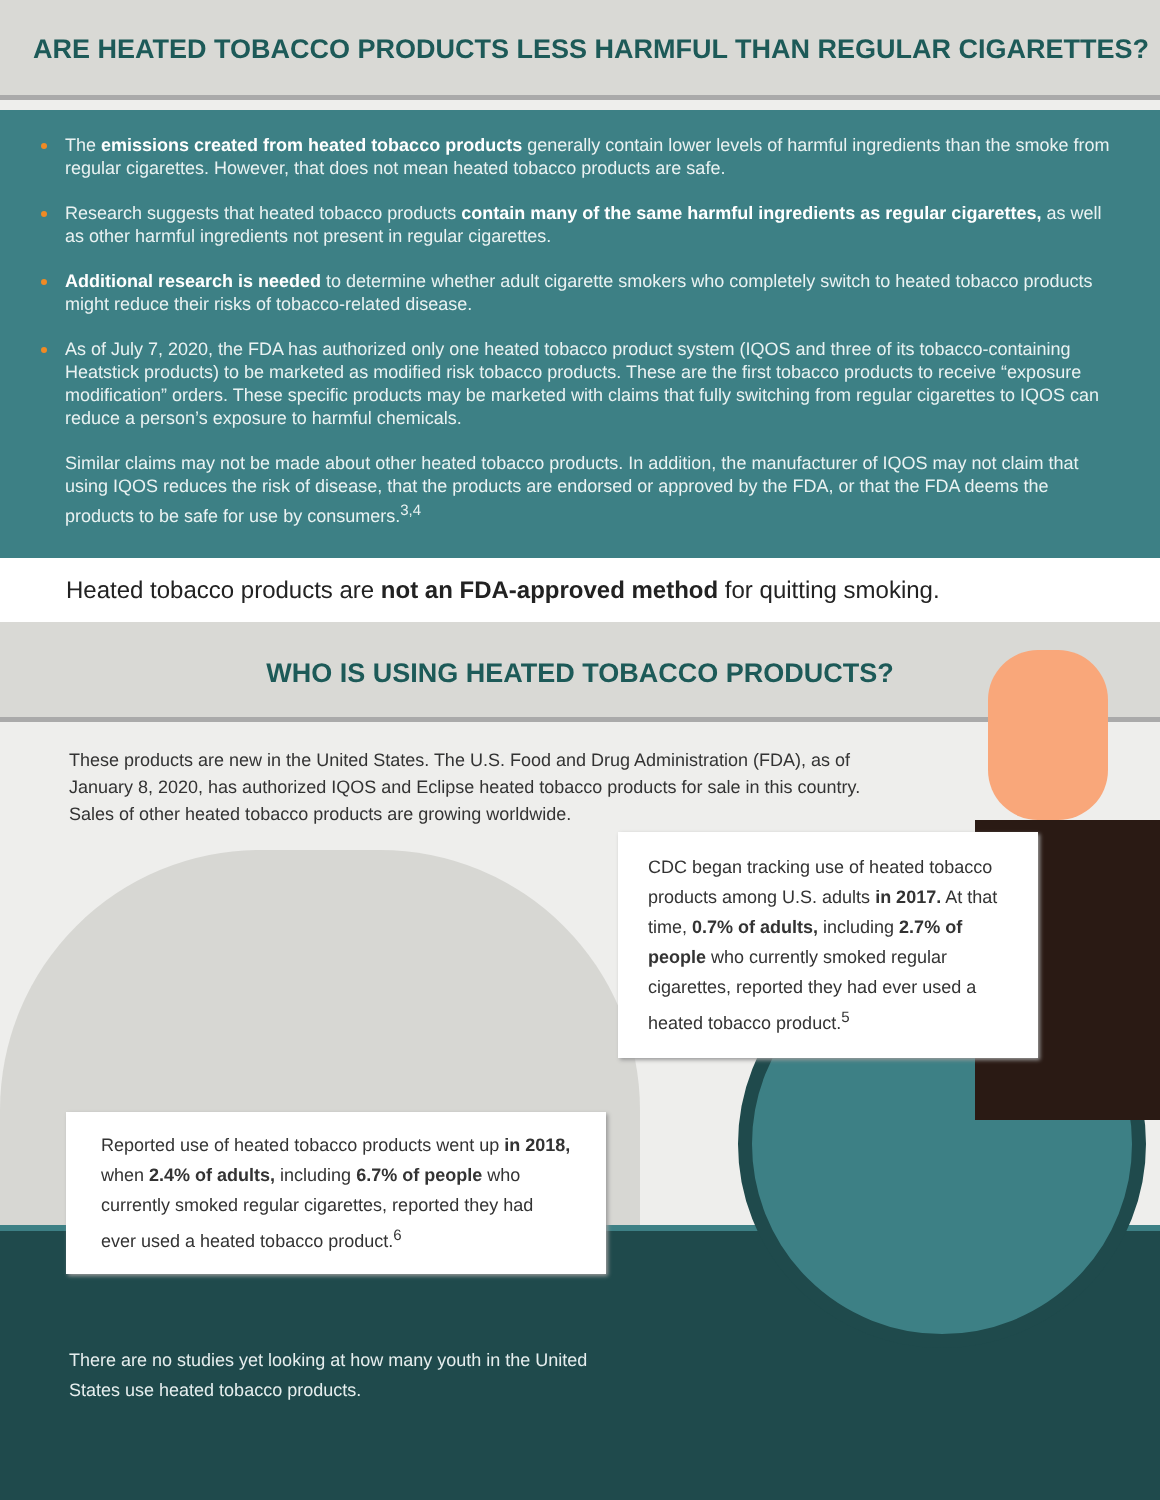ARE HEATED TOBACCO PRODUCTS LESS HARMFUL THAN REGULAR CIGARETTES?
The emissions created from heated tobacco products generally contain lower levels of harmful ingredients than the smoke from regular cigarettes. However, that does not mean heated tobacco products are safe.
Research suggests that heated tobacco products contain many of the same harmful ingredients as regular cigarettes, as well as other harmful ingredients not present in regular cigarettes.
Additional research is needed to determine whether adult cigarette smokers who completely switch to heated tobacco products might reduce their risks of tobacco-related disease.
As of July 7, 2020, the FDA has authorized only one heated tobacco product system (IQOS and three of its tobacco-containing Heatstick products) to be marketed as modified risk tobacco products. These are the first tobacco products to receive “exposure modification” orders. These specific products may be marketed with claims that fully switching from regular cigarettes to IQOS can reduce a person’s exposure to harmful chemicals.
Similar claims may not be made about other heated tobacco products. In addition, the manufacturer of IQOS may not claim that using IQOS reduces the risk of disease, that the products are endorsed or approved by the FDA, or that the FDA deems the products to be safe for use by consumers.<sup>3,4</sup>
Heated tobacco products are not an FDA-approved method for quitting smoking.
WHO IS USING HEATED TOBACCO PRODUCTS?
These products are new in the United States. The U.S. Food and Drug Administration (FDA), as of January 8, 2020, has authorized IQOS and Eclipse heated tobacco products for sale in this country. Sales of other heated tobacco products are growing worldwide.
CDC began tracking use of heated tobacco products among U.S. adults in 2017. At that time, 0.7% of adults, including 2.7% of people who currently smoked regular cigarettes, reported they had ever used a heated tobacco product.<sup>5</sup>
Reported use of heated tobacco products went up in 2018, when 2.4% of adults, including 6.7% of people who currently smoked regular cigarettes, reported they had ever used a heated tobacco product.<sup>6</sup>
There are no studies yet looking at how many youth in the United States use heated tobacco products.